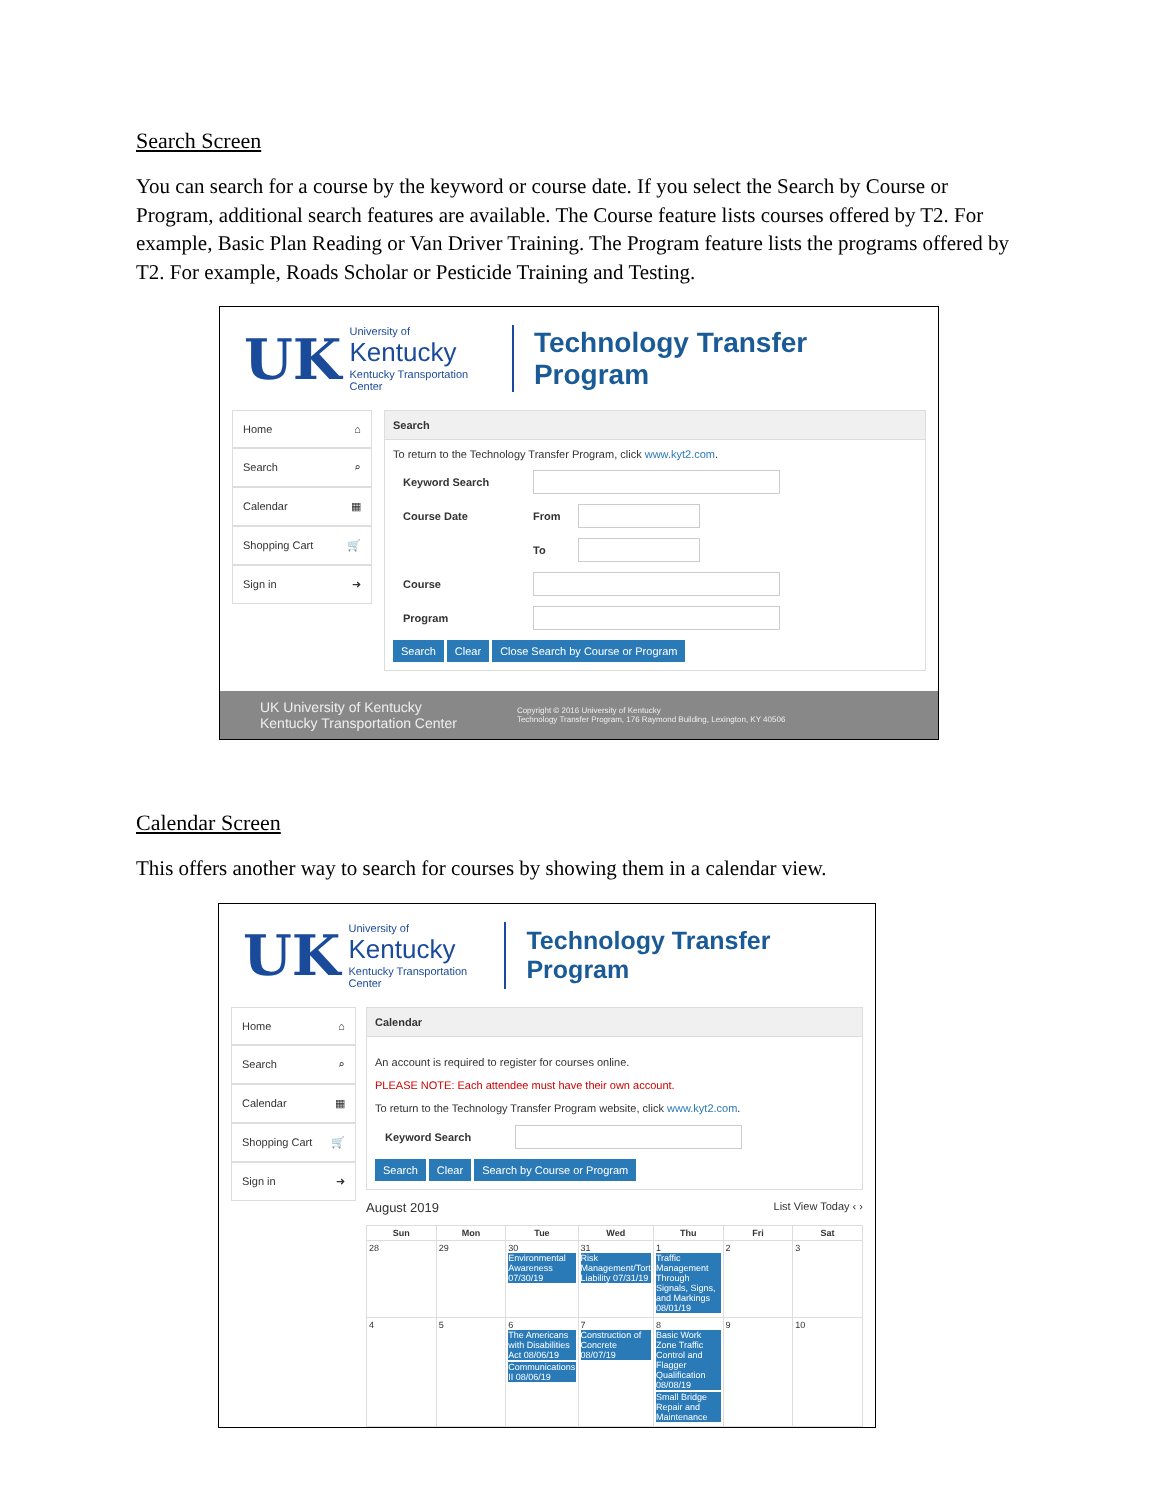Search Screen
You can search for a course by the keyword or course date. If you select the Search by Course or Program, additional search features are available. The Course feature lists courses offered by T2. For example, Basic Plan Reading or Van Driver Training. The Program feature lists the programs offered by T2. For example, Roads Scholar or Pesticide Training and Testing.
UK
University of
Kentucky
Kentucky Transportation Center
Technology Transfer Program
Home ⌂
Search ⌕
Calendar ▦
Shopping Cart 🛒
Sign in ➜
Search
To return to the Technology Transfer Program, click www.kyt2.com.
Keyword Search
Course Date From
To
Course
Program
Search Clear Close Search by Course or Program
UK University of Kentucky
Kentucky Transportation Center Copyright © 2016 University of Kentucky
Technology Transfer Program, 176 Raymond Building, Lexington, KY 40506
Calendar Screen
This offers another way to search for courses by showing them in a calendar view.
UK
University of
Kentucky
Kentucky Transportation Center
Technology Transfer Program
Home ⌂
Search ⌕
Calendar ▦
Shopping Cart 🛒
Sign in ➜
Calendar
An account is required to register for courses online.
PLEASE NOTE: Each attendee must have their own account.
To return to the Technology Transfer Program website, click www.kyt2.com.
Keyword Search
Search Clear Search by Course or Program
August 2019 List View Today ‹ ›
| Sun | Mon | Tue | Wed | Thu | Fri | Sat |
| --- | --- | --- | --- | --- | --- | --- |
| 28 | 29 | 30 Environmental Awareness 07/30/19 | 31 Risk Management/Tort Liability 07/31/19 | 1 Traffic Management Through Signals, Signs, and Markings 08/01/19 | 2 | 3 |
| 4 | 5 | 6 The Americans with Disabilities Act 08/06/19 Communications II 08/06/19 | 7 Construction of Concrete 08/07/19 | 8 Basic Work Zone Traffic Control and Flagger Qualification 08/08/19 Small Bridge Repair and Maintenance | 9 | 10 |